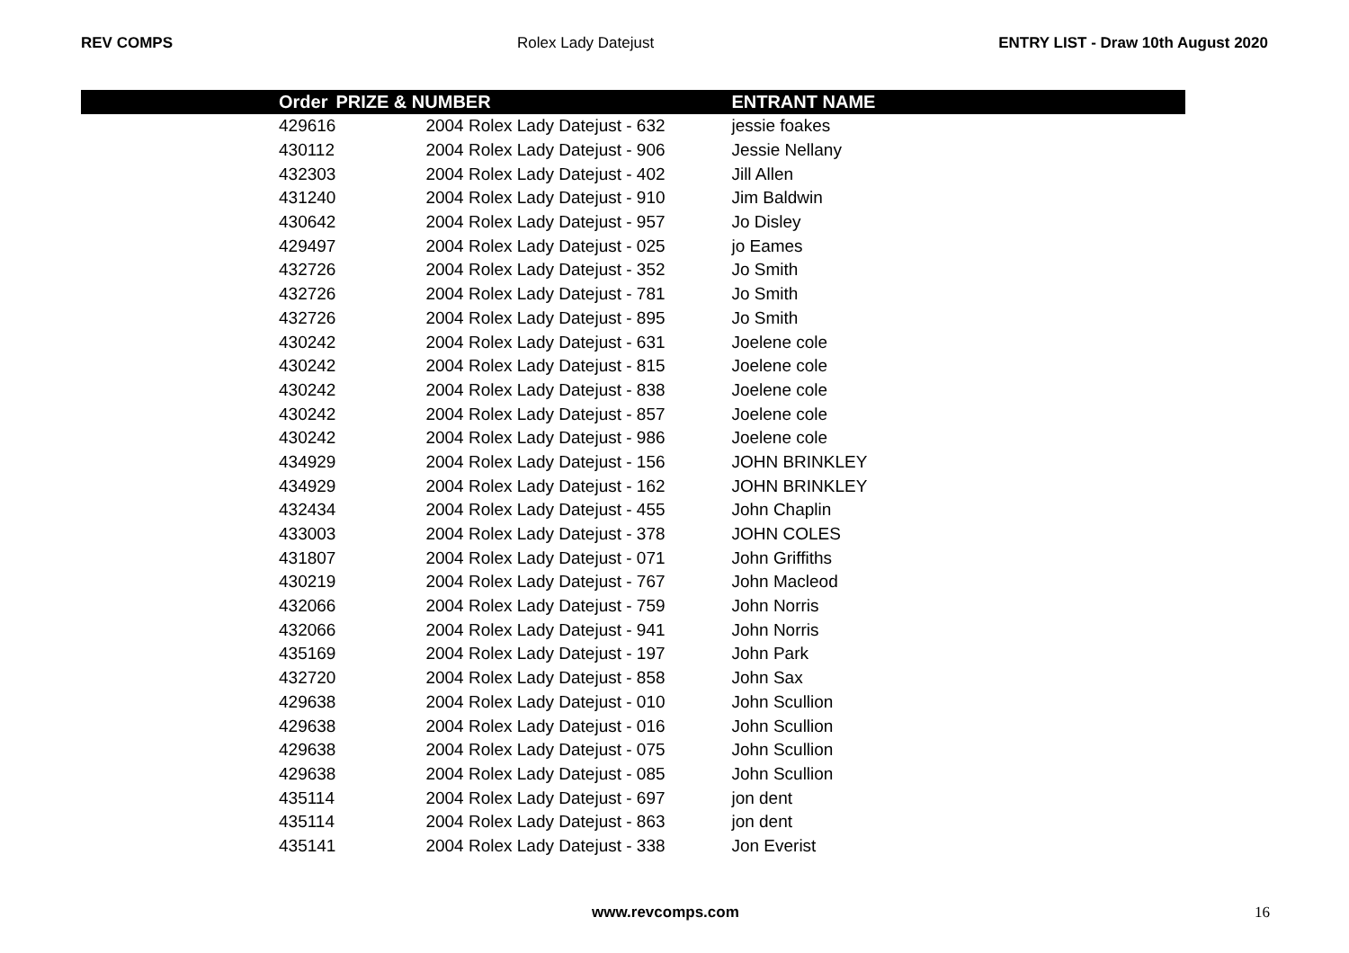REV COMPS Rolex Lady Datejust ENTRY LIST - Draw 10th August 2020
| | Order | PRIZE & NUMBER | ENTRANT NAME |
| --- | --- | --- | --- |
| | 429616 | 2004 Rolex Lady Datejust - 632 | jessie foakes |
| | 430112 | 2004 Rolex Lady Datejust - 906 | Jessie Nellany |
| | 432303 | 2004 Rolex Lady Datejust - 402 | Jill Allen |
| | 431240 | 2004 Rolex Lady Datejust - 910 | Jim Baldwin |
| | 430642 | 2004 Rolex Lady Datejust - 957 | Jo Disley |
| | 429497 | 2004 Rolex Lady Datejust - 025 | jo Eames |
| | 432726 | 2004 Rolex Lady Datejust - 352 | Jo Smith |
| | 432726 | 2004 Rolex Lady Datejust - 781 | Jo Smith |
| | 432726 | 2004 Rolex Lady Datejust - 895 | Jo Smith |
| | 430242 | 2004 Rolex Lady Datejust - 631 | Joelene cole |
| | 430242 | 2004 Rolex Lady Datejust - 815 | Joelene cole |
| | 430242 | 2004 Rolex Lady Datejust - 838 | Joelene cole |
| | 430242 | 2004 Rolex Lady Datejust - 857 | Joelene cole |
| | 430242 | 2004 Rolex Lady Datejust - 986 | Joelene cole |
| | 434929 | 2004 Rolex Lady Datejust - 156 | JOHN BRINKLEY |
| | 434929 | 2004 Rolex Lady Datejust - 162 | JOHN BRINKLEY |
| | 432434 | 2004 Rolex Lady Datejust - 455 | John Chaplin |
| | 433003 | 2004 Rolex Lady Datejust - 378 | JOHN COLES |
| | 431807 | 2004 Rolex Lady Datejust - 071 | John Griffiths |
| | 430219 | 2004 Rolex Lady Datejust - 767 | John Macleod |
| | 432066 | 2004 Rolex Lady Datejust - 759 | John Norris |
| | 432066 | 2004 Rolex Lady Datejust - 941 | John Norris |
| | 435169 | 2004 Rolex Lady Datejust - 197 | John Park |
| | 432720 | 2004 Rolex Lady Datejust - 858 | John Sax |
| | 429638 | 2004 Rolex Lady Datejust - 010 | John Scullion |
| | 429638 | 2004 Rolex Lady Datejust - 016 | John Scullion |
| | 429638 | 2004 Rolex Lady Datejust - 075 | John Scullion |
| | 429638 | 2004 Rolex Lady Datejust - 085 | John Scullion |
| | 435114 | 2004 Rolex Lady Datejust - 697 | jon dent |
| | 435114 | 2004 Rolex Lady Datejust - 863 | jon dent |
| | 435141 | 2004 Rolex Lady Datejust - 338 | Jon Everist |
www.revcomps.com 16